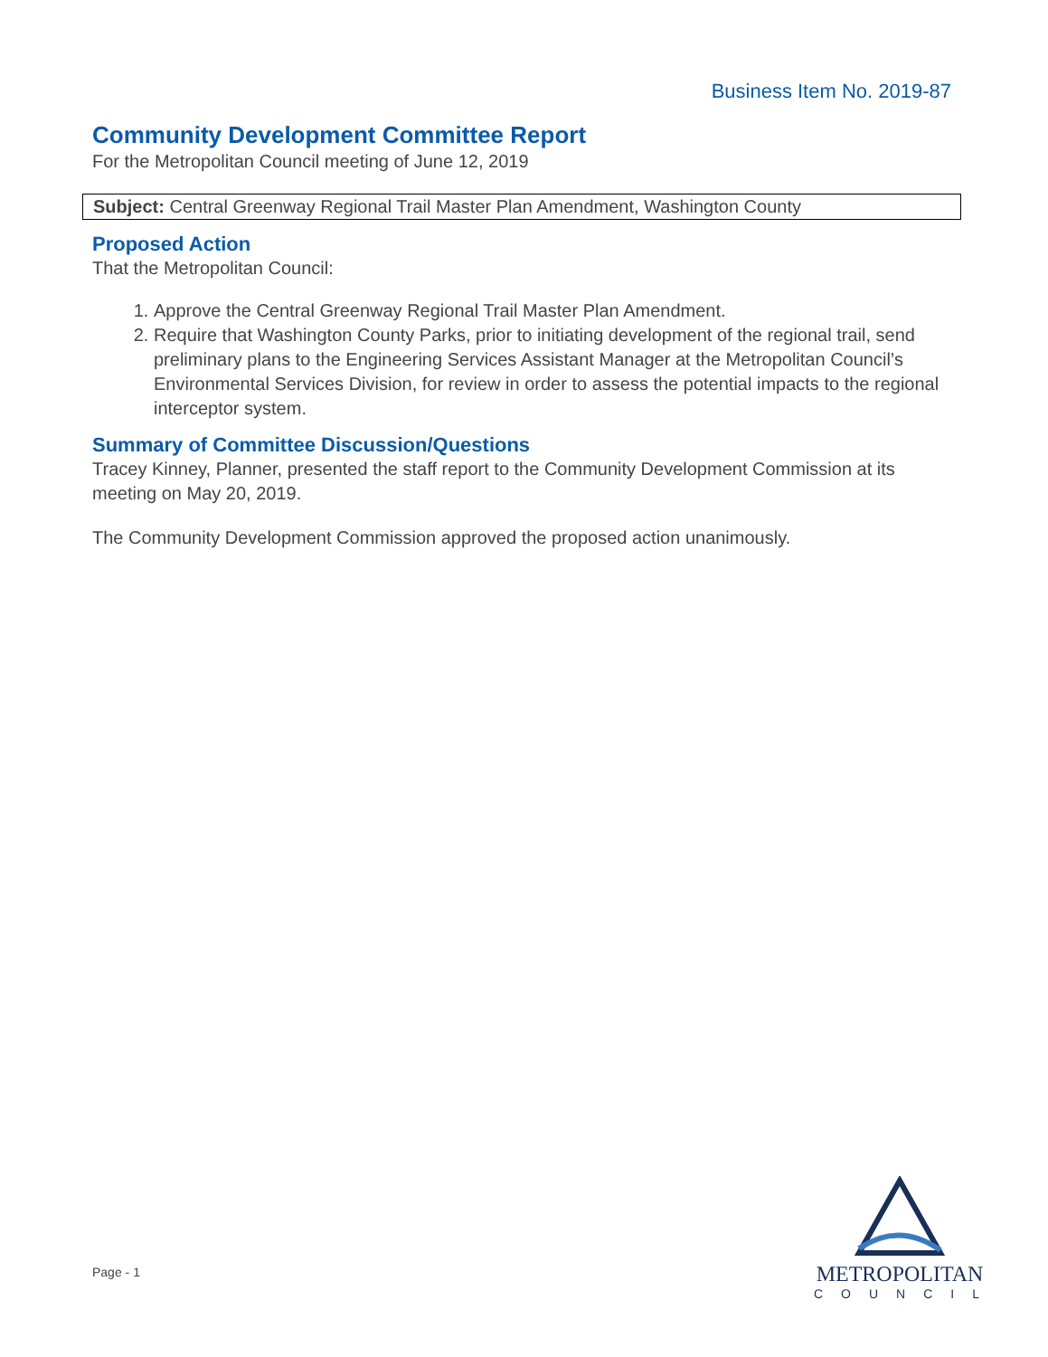Business Item No. 2019-87
Community Development Committee Report
For the Metropolitan Council meeting of June 12, 2019
Subject: Central Greenway Regional Trail Master Plan Amendment, Washington County
Proposed Action
That the Metropolitan Council:
1. Approve the Central Greenway Regional Trail Master Plan Amendment.
2. Require that Washington County Parks, prior to initiating development of the regional trail, send preliminary plans to the Engineering Services Assistant Manager at the Metropolitan Council’s Environmental Services Division, for review in order to assess the potential impacts to the regional interceptor system.
Summary of Committee Discussion/Questions
Tracey Kinney, Planner, presented the staff report to the Community Development Commission at its meeting on May 20, 2019.
The Community Development Commission approved the proposed action unanimously.
Page - 1
METROPOLITAN
COUNCIL